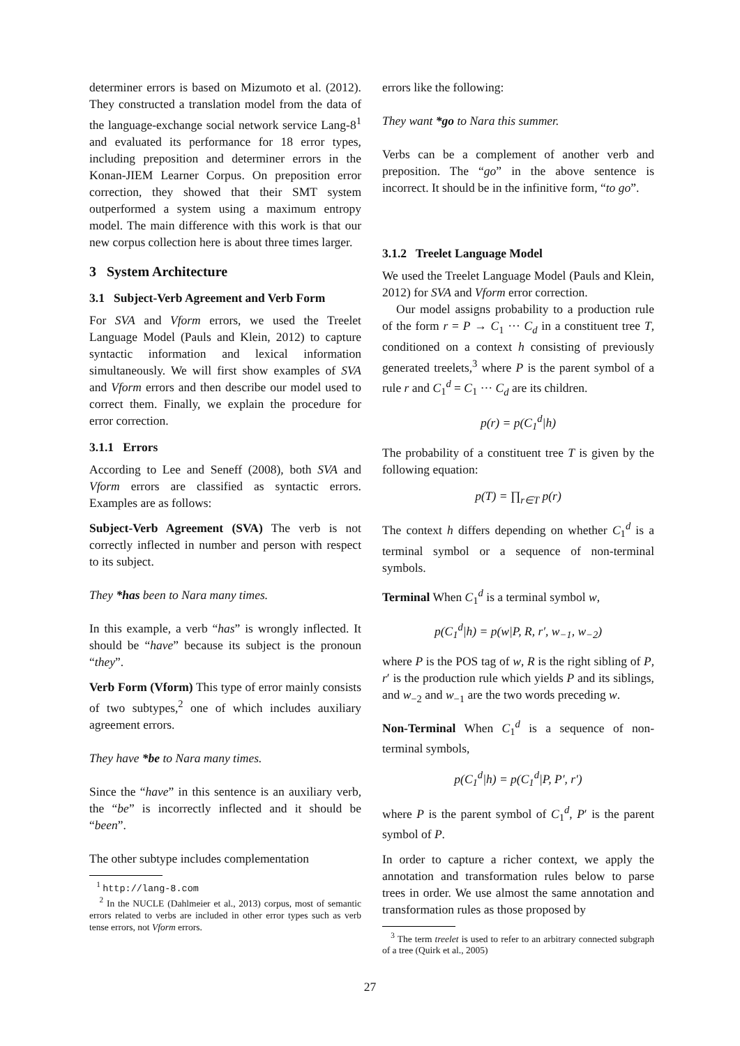determiner errors is based on Mizumoto et al. (2012). They constructed a translation model from the data of the language-exchange social network service Lang-8<sup>1</sup> and evaluated its performance for 18 error types, including preposition and determiner errors in the Konan-JIEM Learner Corpus. On preposition error correction, they showed that their SMT system outperformed a system using a maximum entropy model. The main difference with this work is that our new corpus collection here is about three times larger.
3 System Architecture
3.1 Subject-Verb Agreement and Verb Form
For SVA and Vform errors, we used the Treelet Language Model (Pauls and Klein, 2012) to capture syntactic information and lexical information simultaneously. We will first show examples of SVA and Vform errors and then describe our model used to correct them. Finally, we explain the procedure for error correction.
3.1.1 Errors
According to Lee and Seneff (2008), both SVA and Vform errors are classified as syntactic errors. Examples are as follows:
Subject-Verb Agreement (SVA) The verb is not correctly inflected in number and person with respect to its subject.
They *has been to Nara many times.
In this example, a verb “has” is wrongly inflected. It should be “have” because its subject is the pronoun “they”.
Verb Form (Vform) This type of error mainly consists of two subtypes,<sup>2</sup> one of which includes auxiliary agreement errors.
They have *be to Nara many times.
Since the “have” in this sentence is an auxiliary verb, the “be” is incorrectly inflected and it should be “been”.
The other subtype includes complementation
<sup>1</sup> http://lang-8.com
<sup>2</sup> In the NUCLE (Dahlmeier et al., 2013) corpus, most of semantic errors related to verbs are included in other error types such as verb tense errors, not Vform errors.
errors like the following:
They want *go to Nara this summer.
Verbs can be a complement of another verb and preposition. The “go” in the above sentence is incorrect. It should be in the infinitive form, “to go”.
3.1.2 Treelet Language Model
We used the Treelet Language Model (Pauls and Klein, 2012) for SVA and Vform error correction.
Our model assigns probability to a production rule of the form r = P → C<sub>1</sub> ··· C<sub>d</sub> in a constituent tree T, conditioned on a context h consisting of previously generated treelets,<sup>3</sup> where P is the parent symbol of a rule r and C<sub>1</sub><sup>d</sup> = C<sub>1</sub> ··· C<sub>d</sub> are its children.
p(r) = p(C<sub>1</sub><sup>d</sup>|h)
The probability of a constituent tree T is given by the following equation:
p(T) = ∏<sub>r∈T</sub> p(r)
The context h differs depending on whether C<sub>1</sub><sup>d</sup> is a terminal symbol or a sequence of non-terminal symbols.
Terminal When C<sub>1</sub><sup>d</sup> is a terminal symbol w,
p(C<sub>1</sub><sup>d</sup>|h) = p(w|P, R, r′, w<sub>−1</sub>, w<sub>−2</sub>)
where P is the POS tag of w, R is the right sibling of P, r′ is the production rule which yields P and its siblings, and w<sub>−2</sub> and w<sub>−1</sub> are the two words preceding w.
Non-Terminal When C<sub>1</sub><sup>d</sup> is a sequence of non-terminal symbols,
p(C<sub>1</sub><sup>d</sup>|h) = p(C<sub>1</sub><sup>d</sup>|P, P′, r′)
where P is the parent symbol of C<sub>1</sub><sup>d</sup>, P′ is the parent symbol of P.
In order to capture a richer context, we apply the annotation and transformation rules below to parse trees in order. We use almost the same annotation and transformation rules as those proposed by
<sup>3</sup> The term treelet is used to refer to an arbitrary connected subgraph of a tree (Quirk et al., 2005)
27